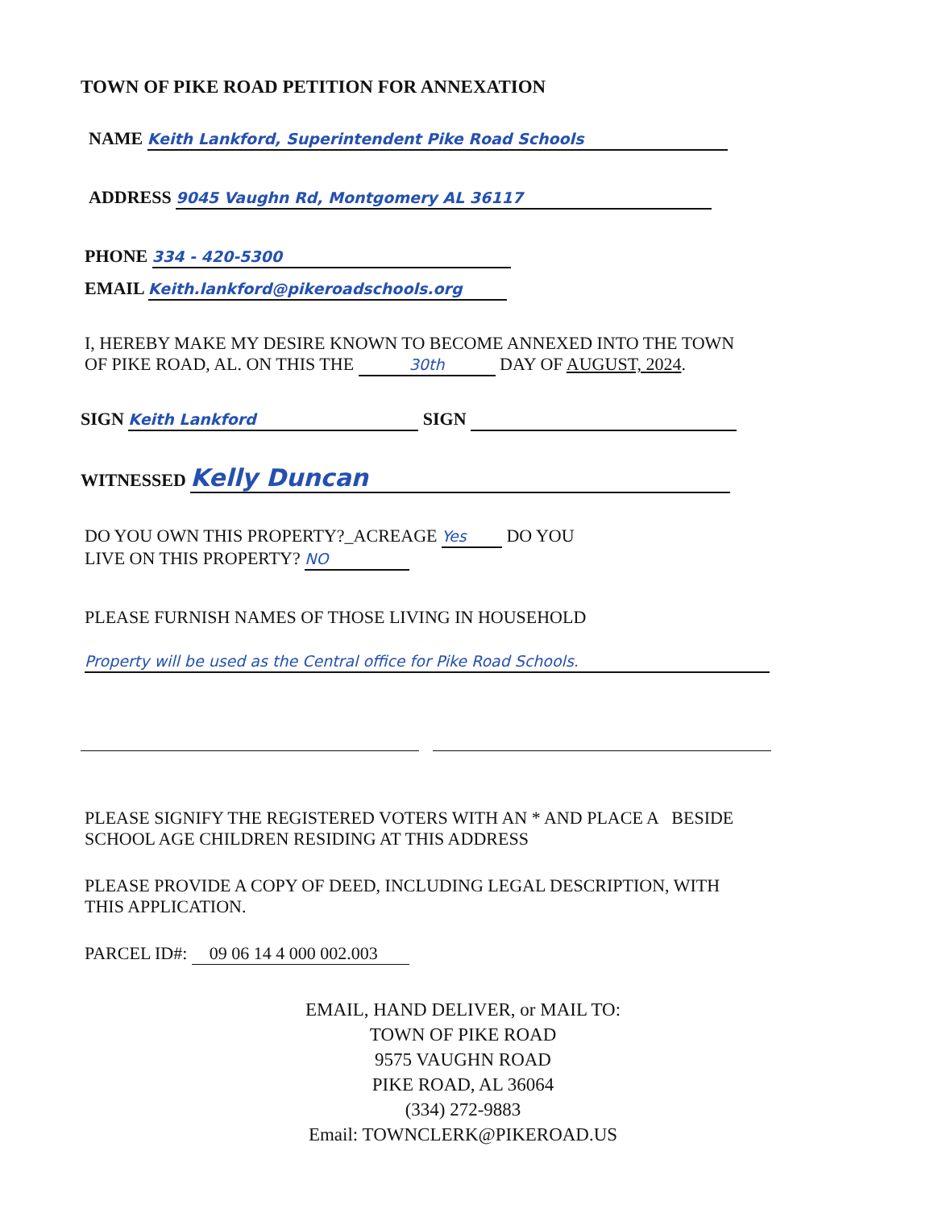TOWN OF PIKE ROAD PETITION FOR ANNEXATION
NAME Keith Lankford, Superintendent Pike Road Schools
ADDRESS 9045 Vaughn Rd, Montgomery AL 36117
PHONE 334 - 420-5300
EMAIL Keith.lankford@pikeroadschools.org
I, HEREBY MAKE MY DESIRE KNOWN TO BECOME ANNEXED INTO THE TOWN
OF PIKE ROAD, AL. ON THIS THE 30th DAY OF AUGUST, 2024.
SIGN Keith Lankford SIGN
WITNESSED Kelly Duncan
DO YOU OWN THIS PROPERTY?_ACREAGE Yes DO YOU
LIVE ON THIS PROPERTY? NO
PLEASE FURNISH NAMES OF THOSE LIVING IN HOUSEHOLD
Property will be used as the Central office for Pike Road Schools.
PLEASE SIGNIFY THE REGISTERED VOTERS WITH AN * AND PLACE A BESIDE
SCHOOL AGE CHILDREN RESIDING AT THIS ADDRESS
PLEASE PROVIDE A COPY OF DEED, INCLUDING LEGAL DESCRIPTION, WITH
THIS APPLICATION.
PARCEL ID#: 09 06 14 4 000 002.003
EMAIL, HAND DELIVER, or MAIL TO:
TOWN OF PIKE ROAD
9575 VAUGHN ROAD
PIKE ROAD, AL 36064
(334) 272-9883
Email: TOWNCLERK@PIKEROAD.US